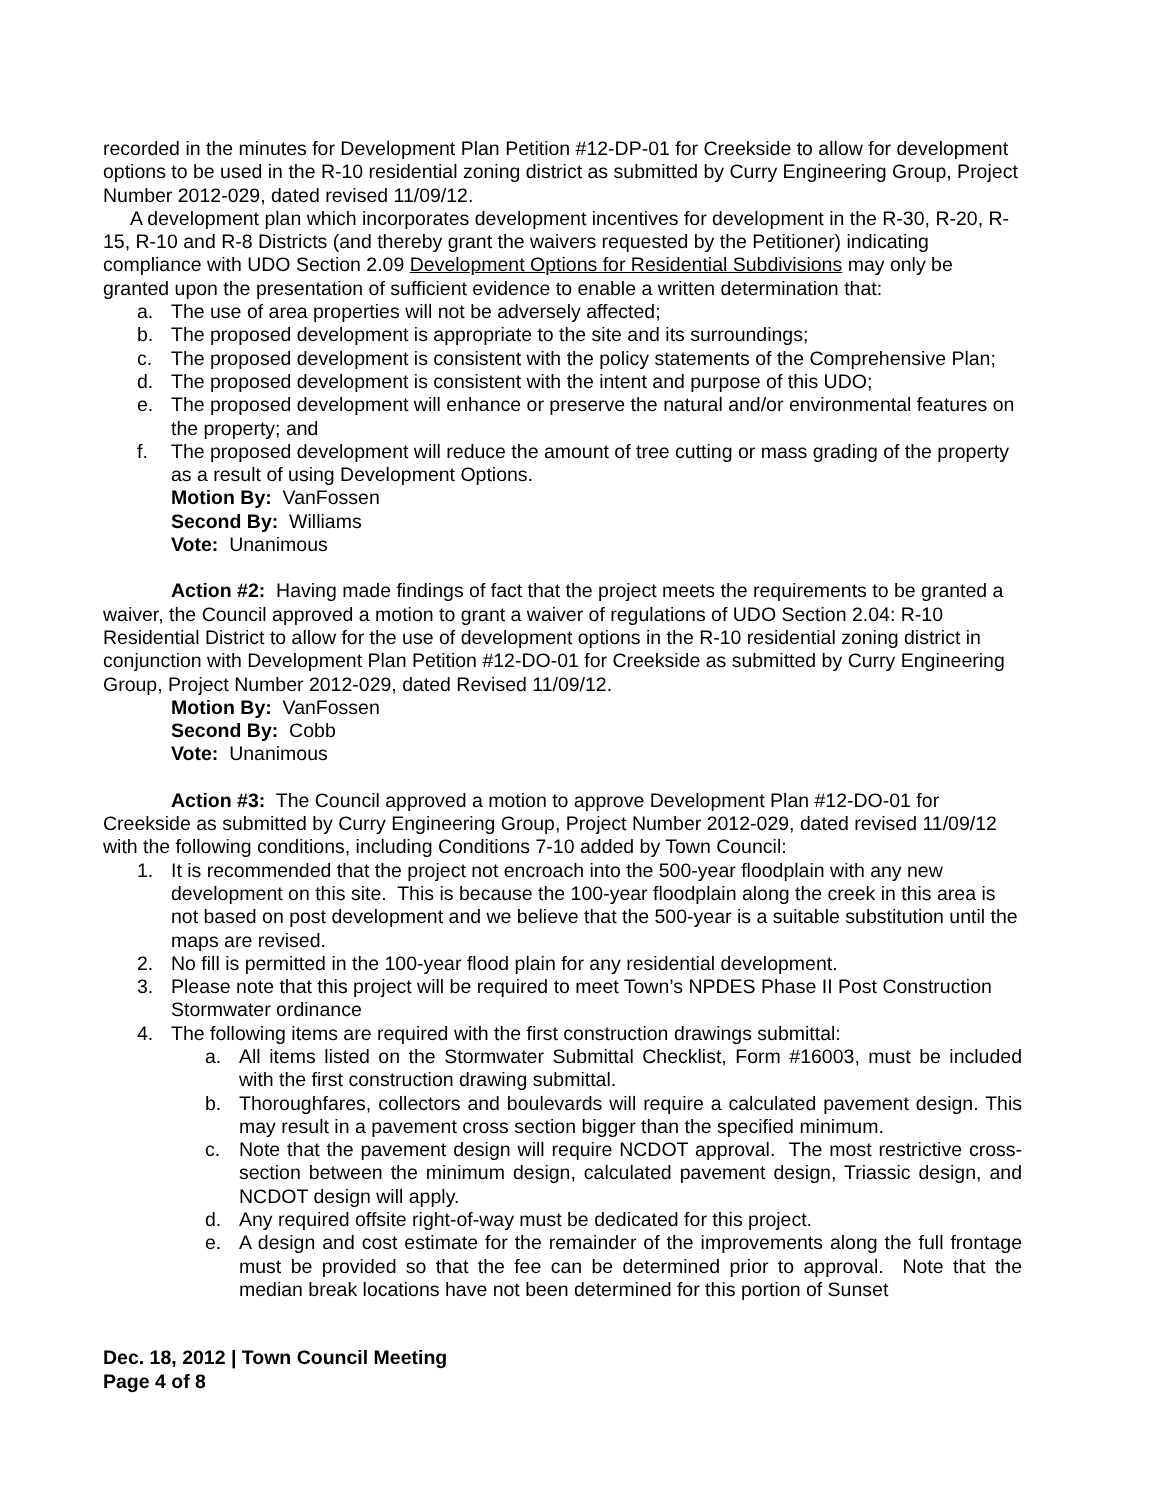recorded in the minutes for Development Plan Petition #12-DP-01 for Creekside to allow for development options to be used in the R-10 residential zoning district as submitted by Curry Engineering Group, Project Number 2012-029, dated revised 11/09/12.
A development plan which incorporates development incentives for development in the R-30, R-20, R-15, R-10 and R-8 Districts (and thereby grant the waivers requested by the Petitioner) indicating compliance with UDO Section 2.09 Development Options for Residential Subdivisions may only be granted upon the presentation of sufficient evidence to enable a written determination that:
a. The use of area properties will not be adversely affected;
b. The proposed development is appropriate to the site and its surroundings;
c. The proposed development is consistent with the policy statements of the Comprehensive Plan;
d. The proposed development is consistent with the intent and purpose of this UDO;
e. The proposed development will enhance or preserve the natural and/or environmental features on the property; and
f. The proposed development will reduce the amount of tree cutting or mass grading of the property as a result of using Development Options.
Motion By: VanFossen
Second By: Williams
Vote: Unanimous
Action #2: Having made findings of fact that the project meets the requirements to be granted a waiver, the Council approved a motion to grant a waiver of regulations of UDO Section 2.04: R-10 Residential District to allow for the use of development options in the R-10 residential zoning district in conjunction with Development Plan Petition #12-DO-01 for Creekside as submitted by Curry Engineering Group, Project Number 2012-029, dated Revised 11/09/12.
Motion By: VanFossen
Second By: Cobb
Vote: Unanimous
Action #3: The Council approved a motion to approve Development Plan #12-DO-01 for Creekside as submitted by Curry Engineering Group, Project Number 2012-029, dated revised 11/09/12 with the following conditions, including Conditions 7-10 added by Town Council:
1. It is recommended that the project not encroach into the 500-year floodplain with any new development on this site. This is because the 100-year floodplain along the creek in this area is not based on post development and we believe that the 500-year is a suitable substitution until the maps are revised.
2. No fill is permitted in the 100-year flood plain for any residential development.
3. Please note that this project will be required to meet Town’s NPDES Phase II Post Construction Stormwater ordinance
4. The following items are required with the first construction drawings submittal:
a. All items listed on the Stormwater Submittal Checklist, Form #16003, must be included with the first construction drawing submittal.
b. Thoroughfares, collectors and boulevards will require a calculated pavement design. This may result in a pavement cross section bigger than the specified minimum.
c. Note that the pavement design will require NCDOT approval. The most restrictive cross-section between the minimum design, calculated pavement design, Triassic design, and NCDOT design will apply.
d. Any required offsite right-of-way must be dedicated for this project.
e. A design and cost estimate for the remainder of the improvements along the full frontage must be provided so that the fee can be determined prior to approval. Note that the median break locations have not been determined for this portion of Sunset
Dec. 18, 2012 | Town Council Meeting
Page 4 of 8